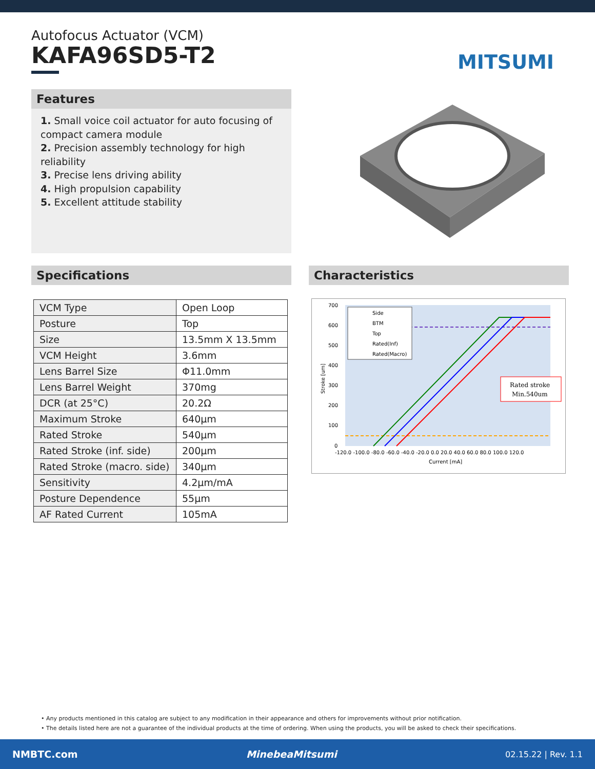Autofocus Actuator (VCM)
KAFA96SD5-T2
MITSUMI
Features
1. Small voice coil actuator for auto focusing of compact camera module
2. Precision assembly technology for high reliability
3. Precise lens driving ability
4. High propulsion capability
5. Excellent attitude stability
Specifications
| VCM Type | Open Loop |
| Posture | Top |
| Size | 13.5mm X 13.5mm |
| VCM Height | 3.6mm |
| Lens Barrel Size | Φ11.0mm |
| Lens Barrel Weight | 370mg |
| DCR (at 25°C) | 20.2Ω |
| Maximum Stroke | 640µm |
| Rated Stroke | 540µm |
| Rated Stroke (inf. side) | 200µm |
| Rated Stroke (macro. side) | 340µm |
| Sensitivity | 4.2µm/mA |
| Posture Dependence | 55µm |
| AF Rated Current | 105mA |
Characteristics
Side
BTM
Top
Rated(Inf)
Rated(Macro)
Rated stroke
Min.540um
700
600
500
400
300
200
100
0
-120.0 -100.0 -80.0 -60.0 -40.0 -20.0 0.0 20.0 40.0 60.0 80.0 100.0 120.0
Current [mA]
Stroke [um]
• Any products mentioned in this catalog are subject to any modification in their appearance and others for improvements without prior notification.
• The details listed here are not a guarantee of the individual products at the time of ordering. When using the products, you will be asked to check their specifications.
NMBTC.com MinebeaMitsumi 02.15.22 | Rev. 1.1